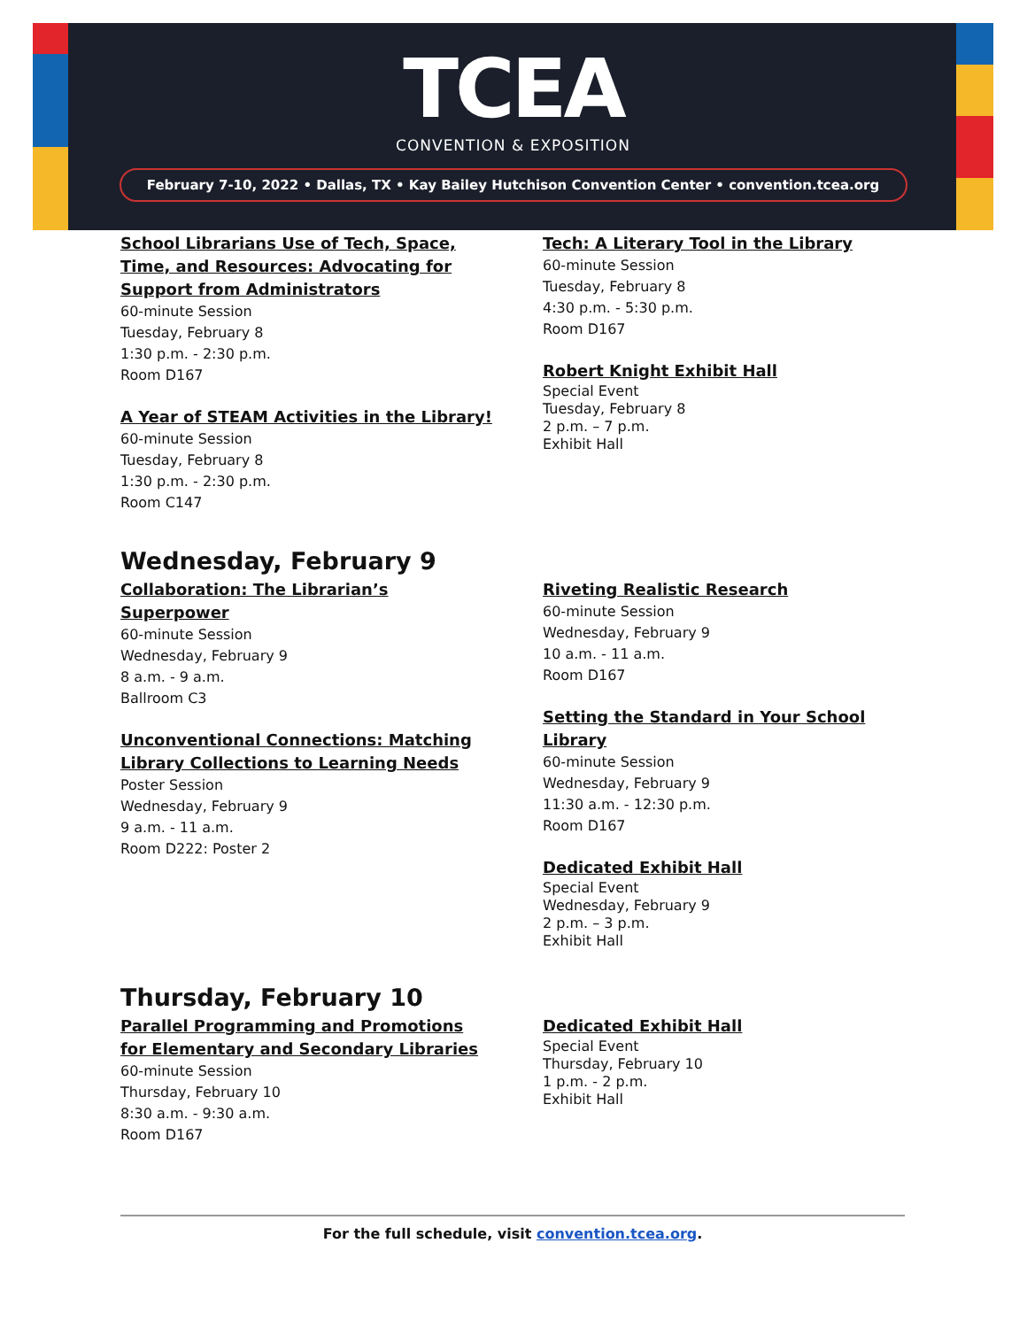TCEA
CONVENTION & EXPOSITION
February 7-10, 2022 • Dallas, TX • Kay Bailey Hutchison Convention Center • convention.tcea.org
School Librarians Use of Tech, Space,
Time, and Resources: Advocating for
Support from Administrators
60-minute Session
Tuesday, February 8
1:30 p.m. - 2:30 p.m.
Room D167
A Year of STEAM Activities in the Library!
60-minute Session
Tuesday, February 8
1:30 p.m. - 2:30 p.m.
Room C147
Tech: A Literary Tool in the Library
60-minute Session
Tuesday, February 8
4:30 p.m. - 5:30 p.m.
Room D167
Robert Knight Exhibit Hall
Special Event
Tuesday, February 8
2 p.m. – 7 p.m.
Exhibit Hall
Wednesday, February 9
Collaboration: The Librarian’s
Superpower
60-minute Session
Wednesday, February 9
8 a.m. - 9 a.m.
Ballroom C3
Unconventional Connections: Matching
Library Collections to Learning Needs
Poster Session
Wednesday, February 9
9 a.m. - 11 a.m.
Room D222: Poster 2
Riveting Realistic Research
60-minute Session
Wednesday, February 9
10 a.m. - 11 a.m.
Room D167
Setting the Standard in Your School
Library
60-minute Session
Wednesday, February 9
11:30 a.m. - 12:30 p.m.
Room D167
Dedicated Exhibit Hall
Special Event
Wednesday, February 9
2 p.m. – 3 p.m.
Exhibit Hall
Thursday, February 10
Parallel Programming and Promotions
for Elementary and Secondary Libraries
60-minute Session
Thursday, February 10
8:30 a.m. - 9:30 a.m.
Room D167
Dedicated Exhibit Hall
Special Event
Thursday, February 10
1 p.m. - 2 p.m.
Exhibit Hall
For the full schedule, visit convention.tcea.org.